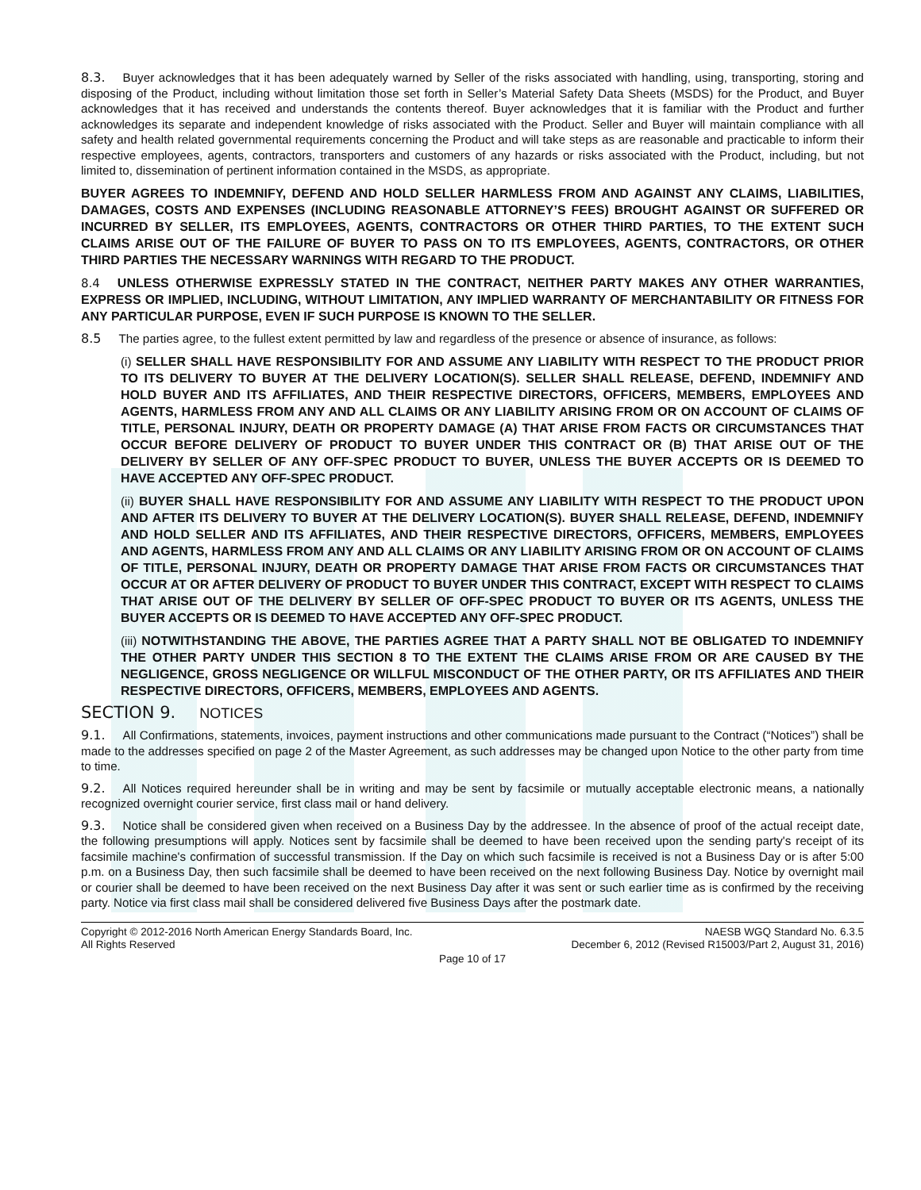8.3. Buyer acknowledges that it has been adequately warned by Seller of the risks associated with handling, using, transporting, storing and disposing of the Product, including without limitation those set forth in Seller’s Material Safety Data Sheets (MSDS) for the Product, and Buyer acknowledges that it has received and understands the contents thereof. Buyer acknowledges that it is familiar with the Product and further acknowledges its separate and independent knowledge of risks associated with the Product. Seller and Buyer will maintain compliance with all safety and health related governmental requirements concerning the Product and will take steps as are reasonable and practicable to inform their respective employees, agents, contractors, transporters and customers of any hazards or risks associated with the Product, including, but not limited to, dissemination of pertinent information contained in the MSDS, as appropriate.
BUYER AGREES TO INDEMNIFY, DEFEND AND HOLD SELLER HARMLESS FROM AND AGAINST ANY CLAIMS, LIABILITIES, DAMAGES, COSTS AND EXPENSES (INCLUDING REASONABLE ATTORNEY’S FEES) BROUGHT AGAINST OR SUFFERED OR INCURRED BY SELLER, ITS EMPLOYEES, AGENTS, CONTRACTORS OR OTHER THIRD PARTIES, TO THE EXTENT SUCH CLAIMS ARISE OUT OF THE FAILURE OF BUYER TO PASS ON TO ITS EMPLOYEES, AGENTS, CONTRACTORS, OR OTHER THIRD PARTIES THE NECESSARY WARNINGS WITH REGARD TO THE PRODUCT.
8.4 UNLESS OTHERWISE EXPRESSLY STATED IN THE CONTRACT, NEITHER PARTY MAKES ANY OTHER WARRANTIES, EXPRESS OR IMPLIED, INCLUDING, WITHOUT LIMITATION, ANY IMPLIED WARRANTY OF MERCHANTABILITY OR FITNESS FOR ANY PARTICULAR PURPOSE, EVEN IF SUCH PURPOSE IS KNOWN TO THE SELLER.
8.5 The parties agree, to the fullest extent permitted by law and regardless of the presence or absence of insurance, as follows:
(i) SELLER SHALL HAVE RESPONSIBILITY FOR AND ASSUME ANY LIABILITY WITH RESPECT TO THE PRODUCT PRIOR TO ITS DELIVERY TO BUYER AT THE DELIVERY LOCATION(S). SELLER SHALL RELEASE, DEFEND, INDEMNIFY AND HOLD BUYER AND ITS AFFILIATES, AND THEIR RESPECTIVE DIRECTORS, OFFICERS, MEMBERS, EMPLOYEES AND AGENTS, HARMLESS FROM ANY AND ALL CLAIMS OR ANY LIABILITY ARISING FROM OR ON ACCOUNT OF CLAIMS OF TITLE, PERSONAL INJURY, DEATH OR PROPERTY DAMAGE (A) THAT ARISE FROM FACTS OR CIRCUMSTANCES THAT OCCUR BEFORE DELIVERY OF PRODUCT TO BUYER UNDER THIS CONTRACT OR (B) THAT ARISE OUT OF THE DELIVERY BY SELLER OF ANY OFF-SPEC PRODUCT TO BUYER, UNLESS THE BUYER ACCEPTS OR IS DEEMED TO HAVE ACCEPTED ANY OFF-SPEC PRODUCT.
(ii) BUYER SHALL HAVE RESPONSIBILITY FOR AND ASSUME ANY LIABILITY WITH RESPECT TO THE PRODUCT UPON AND AFTER ITS DELIVERY TO BUYER AT THE DELIVERY LOCATION(S). BUYER SHALL RELEASE, DEFEND, INDEMNIFY AND HOLD SELLER AND ITS AFFILIATES, AND THEIR RESPECTIVE DIRECTORS, OFFICERS, MEMBERS, EMPLOYEES AND AGENTS, HARMLESS FROM ANY AND ALL CLAIMS OR ANY LIABILITY ARISING FROM OR ON ACCOUNT OF CLAIMS OF TITLE, PERSONAL INJURY, DEATH OR PROPERTY DAMAGE THAT ARISE FROM FACTS OR CIRCUMSTANCES THAT OCCUR AT OR AFTER DELIVERY OF PRODUCT TO BUYER UNDER THIS CONTRACT, EXCEPT WITH RESPECT TO CLAIMS THAT ARISE OUT OF THE DELIVERY BY SELLER OF OFF-SPEC PRODUCT TO BUYER OR ITS AGENTS, UNLESS THE BUYER ACCEPTS OR IS DEEMED TO HAVE ACCEPTED ANY OFF-SPEC PRODUCT.
(iii) NOTWITHSTANDING THE ABOVE, THE PARTIES AGREE THAT A PARTY SHALL NOT BE OBLIGATED TO INDEMNIFY THE OTHER PARTY UNDER THIS SECTION 8 TO THE EXTENT THE CLAIMS ARISE FROM OR ARE CAUSED BY THE NEGLIGENCE, GROSS NEGLIGENCE OR WILLFUL MISCONDUCT OF THE OTHER PARTY, OR ITS AFFILIATES AND THEIR RESPECTIVE DIRECTORS, OFFICERS, MEMBERS, EMPLOYEES AND AGENTS.
SECTION 9. NOTICES
9.1. All Confirmations, statements, invoices, payment instructions and other communications made pursuant to the Contract (“Notices”) shall be made to the addresses specified on page 2 of the Master Agreement, as such addresses may be changed upon Notice to the other party from time to time.
9.2. All Notices required hereunder shall be in writing and may be sent by facsimile or mutually acceptable electronic means, a nationally recognized overnight courier service, first class mail or hand delivery.
9.3. Notice shall be considered given when received on a Business Day by the addressee. In the absence of proof of the actual receipt date, the following presumptions will apply. Notices sent by facsimile shall be deemed to have been received upon the sending party's receipt of its facsimile machine's confirmation of successful transmission. If the Day on which such facsimile is received is not a Business Day or is after 5:00 p.m. on a Business Day, then such facsimile shall be deemed to have been received on the next following Business Day. Notice by overnight mail or courier shall be deemed to have been received on the next Business Day after it was sent or such earlier time as is confirmed by the receiving party. Notice via first class mail shall be considered delivered five Business Days after the postmark date.
Copyright © 2012-2016 North American Energy Standards Board, Inc.
All Rights Reserved
NAESB WGQ Standard No. 6.3.5
December 6, 2012 (Revised R15003/Part 2, August 31, 2016)
Page 10 of 17